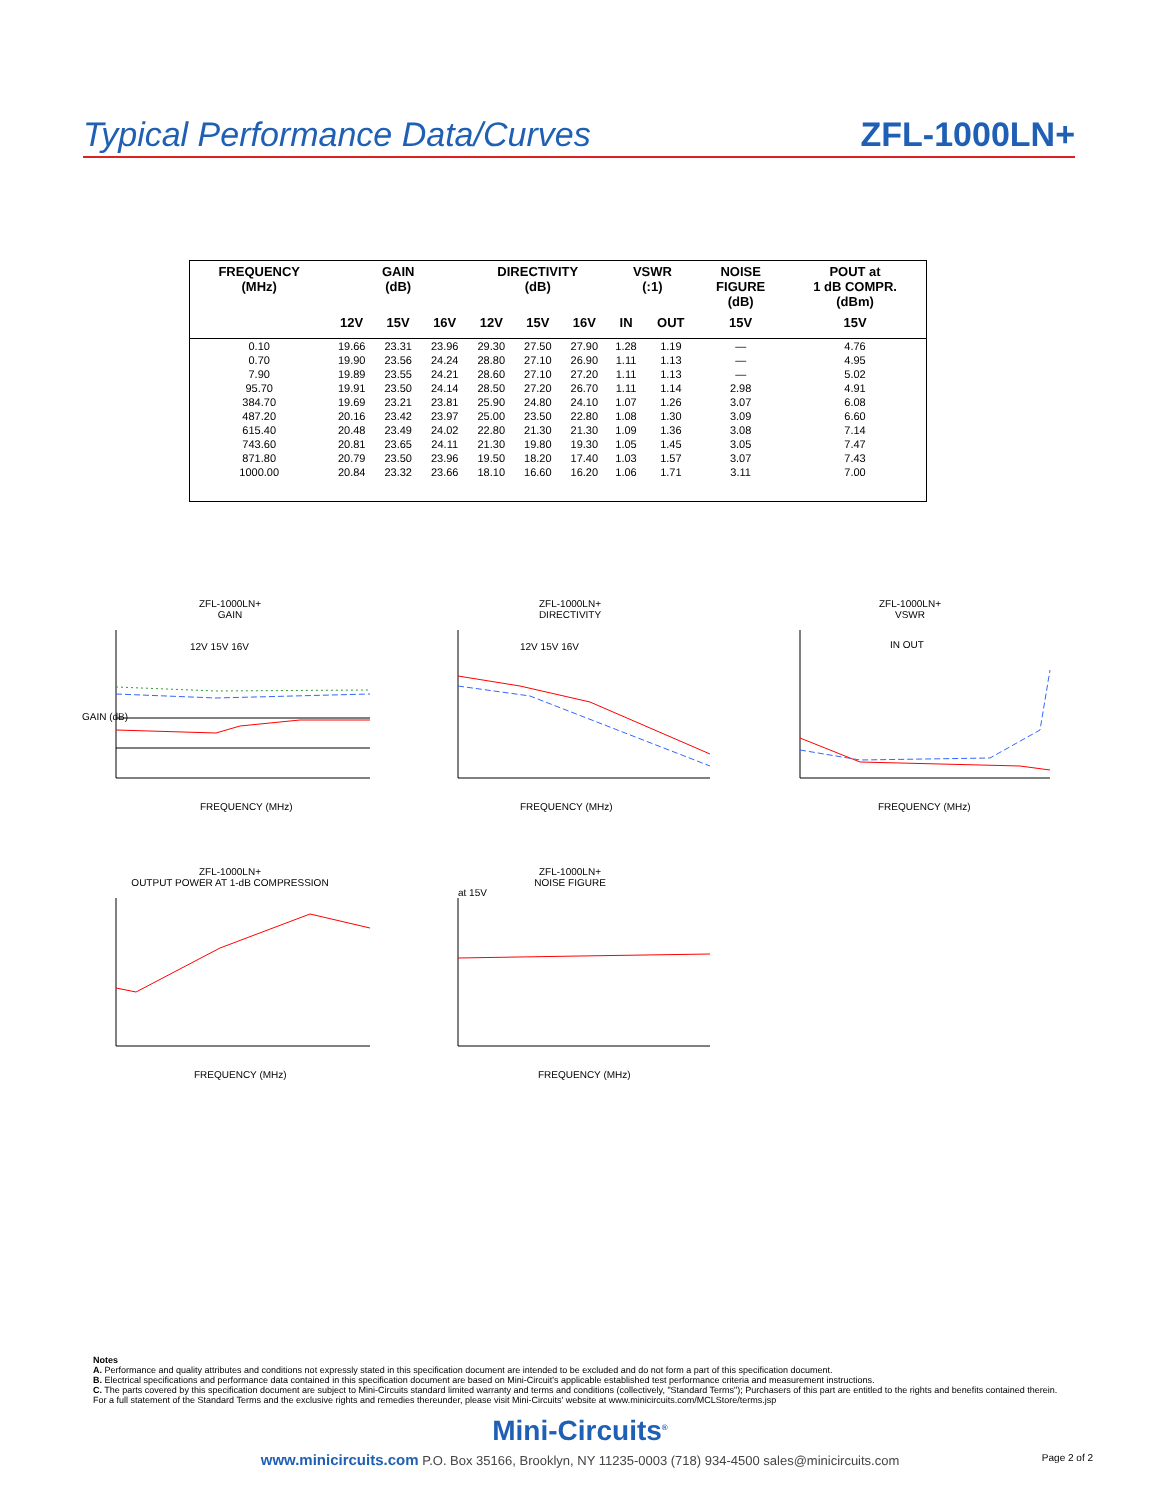Typical Performance Data/Curves
ZFL-1000LN+
| FREQUENCY (MHz) | GAIN (dB) | | | DIRECTIVITY (dB) | | | VSWR (:1) | | NOISE FIGURE (dB) | POUT at 1 dB COMPR. (dBm) |
| --- | --- | --- | --- | --- | --- | --- | --- | --- | --- | --- |
| | 12V | 15V | 16V | 12V | 15V | 16V | IN | OUT | 15V | 15V |
| 0.10 | 19.66 | 23.31 | 23.96 | 29.30 | 27.50 | 27.90 | 1.28 | 1.19 | — | 4.76 |
| 0.70 | 19.90 | 23.56 | 24.24 | 28.80 | 27.10 | 26.90 | 1.11 | 1.13 | — | 4.95 |
| 7.90 | 19.89 | 23.55 | 24.21 | 28.60 | 27.10 | 27.20 | 1.11 | 1.13 | — | 5.02 |
| 95.70 | 19.91 | 23.50 | 24.14 | 28.50 | 27.20 | 26.70 | 1.11 | 1.14 | 2.98 | 4.91 |
| 384.70 | 19.69 | 23.21 | 23.81 | 25.90 | 24.80 | 24.10 | 1.07 | 1.26 | 3.07 | 6.08 |
| 487.20 | 20.16 | 23.42 | 23.97 | 25.00 | 23.50 | 22.80 | 1.08 | 1.30 | 3.09 | 6.60 |
| 615.40 | 20.48 | 23.49 | 24.02 | 22.80 | 21.30 | 21.30 | 1.09 | 1.36 | 3.08 | 7.14 |
| 743.60 | 20.81 | 23.65 | 24.11 | 21.30 | 19.80 | 19.30 | 1.05 | 1.45 | 3.05 | 7.47 |
| 871.80 | 20.79 | 23.50 | 23.96 | 19.50 | 18.20 | 17.40 | 1.03 | 1.57 | 3.07 | 7.43 |
| 1000.00 | 20.84 | 23.32 | 23.66 | 18.10 | 16.60 | 16.20 | 1.06 | 1.71 | 3.11 | 7.00 |
ZFL-1000LN+
GAIN
GAIN (dB)
FREQUENCY (MHz)
12V 15V 16V
ZFL-1000LN+
DIRECTIVITY
FREQUENCY (MHz)
12V 15V 16V
ZFL-1000LN+
VSWR
FREQUENCY (MHz)
IN OUT
ZFL-1000LN+
OUTPUT POWER AT 1-dB COMPRESSION
FREQUENCY (MHz)
ZFL-1000LN+
NOISE FIGURE
at 15V
FREQUENCY (MHz)
Notes
A. Performance and quality attributes and conditions not expressly stated in this specification document are intended to be excluded and do not form a part of this specification document.
B. Electrical specifications and performance data contained in this specification document are based on Mini-Circuit's applicable established test performance criteria and measurement instructions.
C. The parts covered by this specification document are subject to Mini-Circuits standard limited warranty and terms and conditions (collectively, "Standard Terms"); Purchasers of this part are entitled to the rights and benefits contained therein. For a full statement of the Standard Terms and the exclusive rights and remedies thereunder, please visit Mini-Circuits' website at www.minicircuits.com/MCLStore/terms.jsp
Mini-Circuits<sup>®</sup>
www.minicircuits.com P.O. Box 35166, Brooklyn, NY 11235-0003 (718) 934-4500 sales@minicircuits.com
Page 2 of 2